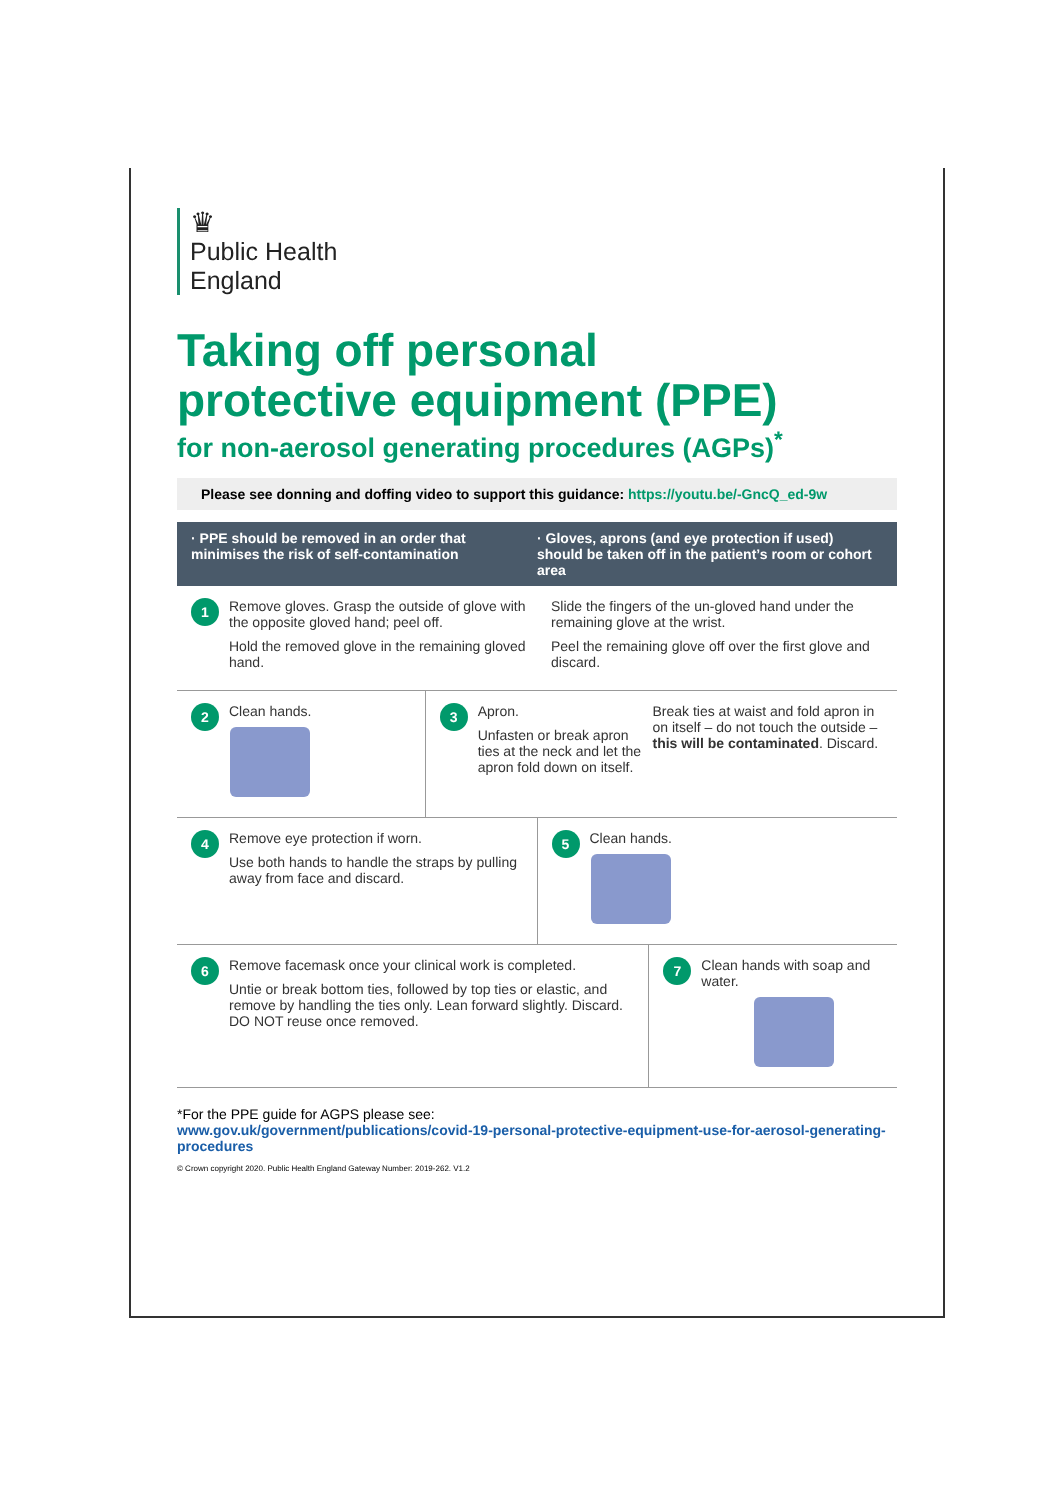♛
Public Health
England
Taking off personal
protective equipment (PPE)
for non-aerosol generating procedures (AGPs)<sup>*</sup>
Please see donning and doffing video to support this guidance: https://youtu.be/-GncQ_ed-9w
· PPE should be removed in an order that minimises the risk of self-contamination
· Gloves, aprons (and eye protection if used) should be taken off in the patient’s room or cohort area
1
Remove gloves. Grasp the outside of glove with the opposite gloved hand; peel off.
Hold the removed glove in the remaining gloved hand.
Slide the fingers of the un-gloved hand under the remaining glove at the wrist.
Peel the remaining glove off over the first glove and discard.
2
Clean hands.
3
Apron.
Unfasten or break apron ties at the neck and let the apron fold down on itself.
Break ties at waist and fold apron in on itself – do not touch the outside – this will be contaminated. Discard.
4
Remove eye protection if worn.
Use both hands to handle the straps by pulling away from face and discard.
5
Clean hands.
6
Remove facemask once your clinical work is completed.
Untie or break bottom ties, followed by top ties or elastic, and remove by handling the ties only. Lean forward slightly. Discard. DO NOT reuse once removed.
7
Clean hands with soap and water.
*For the PPE guide for AGPS please see:
www.gov.uk/government/publications/covid-19-personal-protective-equipment-use-for-aerosol-generating-procedures
© Crown copyright 2020. Public Health England Gateway Number: 2019-262. V1.2